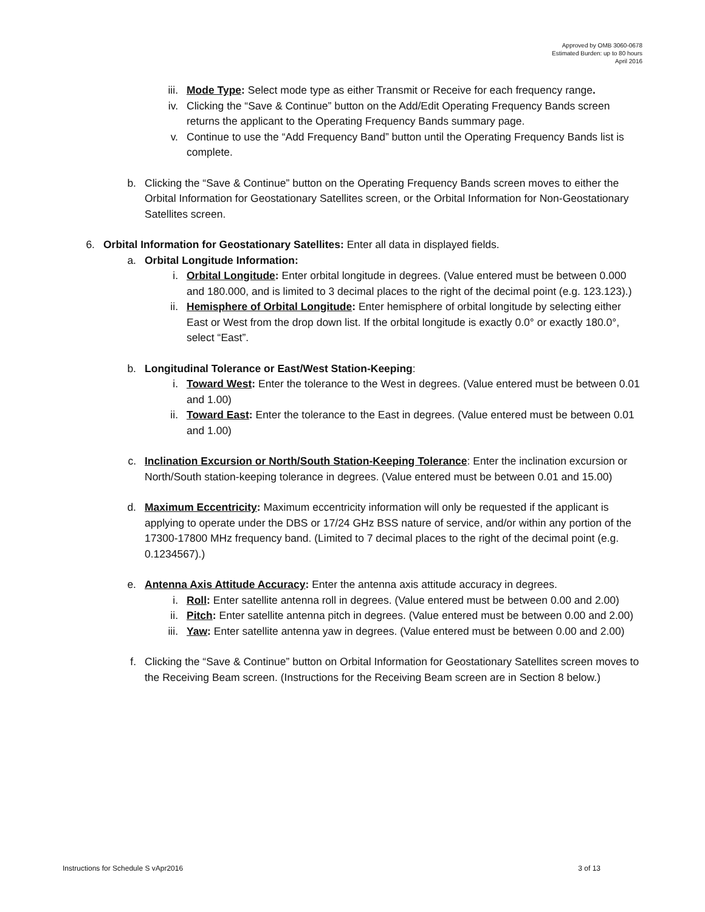Approved by OMB 3060-0678
Estimated Burden: up to 80 hours
April 2016
iii. Mode Type: Select mode type as either Transmit or Receive for each frequency range.
iv. Clicking the “Save & Continue” button on the Add/Edit Operating Frequency Bands screen returns the applicant to the Operating Frequency Bands summary page.
v. Continue to use the “Add Frequency Band” button until the Operating Frequency Bands list is complete.
b. Clicking the “Save & Continue” button on the Operating Frequency Bands screen moves to either the Orbital Information for Geostationary Satellites screen, or the Orbital Information for Non-Geostationary Satellites screen.
6. Orbital Information for Geostationary Satellites: Enter all data in displayed fields.
a. Orbital Longitude Information:
i. Orbital Longitude: Enter orbital longitude in degrees. (Value entered must be between 0.000 and 180.000, and is limited to 3 decimal places to the right of the decimal point (e.g. 123.123).)
ii. Hemisphere of Orbital Longitude: Enter hemisphere of orbital longitude by selecting either East or West from the drop down list. If the orbital longitude is exactly 0.0° or exactly 180.0°, select “East”.
b. Longitudinal Tolerance or East/West Station-Keeping:
i. Toward West: Enter the tolerance to the West in degrees. (Value entered must be between 0.01 and 1.00)
ii. Toward East: Enter the tolerance to the East in degrees. (Value entered must be between 0.01 and 1.00)
c. Inclination Excursion or North/South Station-Keeping Tolerance: Enter the inclination excursion or North/South station-keeping tolerance in degrees. (Value entered must be between 0.01 and 15.00)
d. Maximum Eccentricity: Maximum eccentricity information will only be requested if the applicant is applying to operate under the DBS or 17/24 GHz BSS nature of service, and/or within any portion of the 17300-17800 MHz frequency band. (Limited to 7 decimal places to the right of the decimal point (e.g. 0.1234567).)
e. Antenna Axis Attitude Accuracy: Enter the antenna axis attitude accuracy in degrees.
i. Roll: Enter satellite antenna roll in degrees. (Value entered must be between 0.00 and 2.00)
ii. Pitch: Enter satellite antenna pitch in degrees. (Value entered must be between 0.00 and 2.00)
iii. Yaw: Enter satellite antenna yaw in degrees. (Value entered must be between 0.00 and 2.00)
f. Clicking the “Save & Continue” button on Orbital Information for Geostationary Satellites screen moves to the Receiving Beam screen. (Instructions for the Receiving Beam screen are in Section 8 below.)
Instructions for Schedule S vApr2016 3 of 13